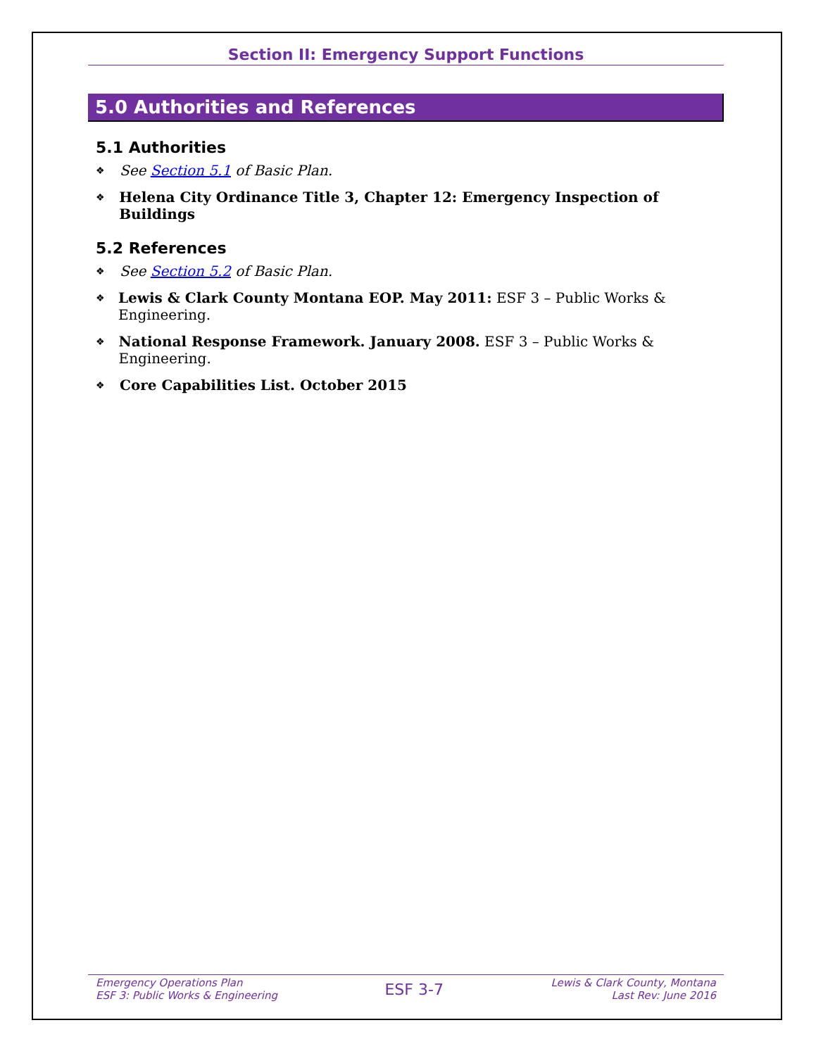Section II: Emergency Support Functions
5.0 Authorities and References
5.1 Authorities
❖ See Section 5.1 of Basic Plan.
❖ Helena City Ordinance Title 3, Chapter 12: Emergency Inspection of Buildings
5.2 References
❖ See Section 5.2 of Basic Plan.
❖ Lewis & Clark County Montana EOP. May 2011: ESF 3 – Public Works & Engineering.
❖ National Response Framework. January 2008. ESF 3 – Public Works & Engineering.
❖ Core Capabilities List. October 2015
Emergency Operations Plan
ESF 3: Public Works & Engineering
ESF 3-7
Lewis & Clark County, Montana
Last Rev: June 2016